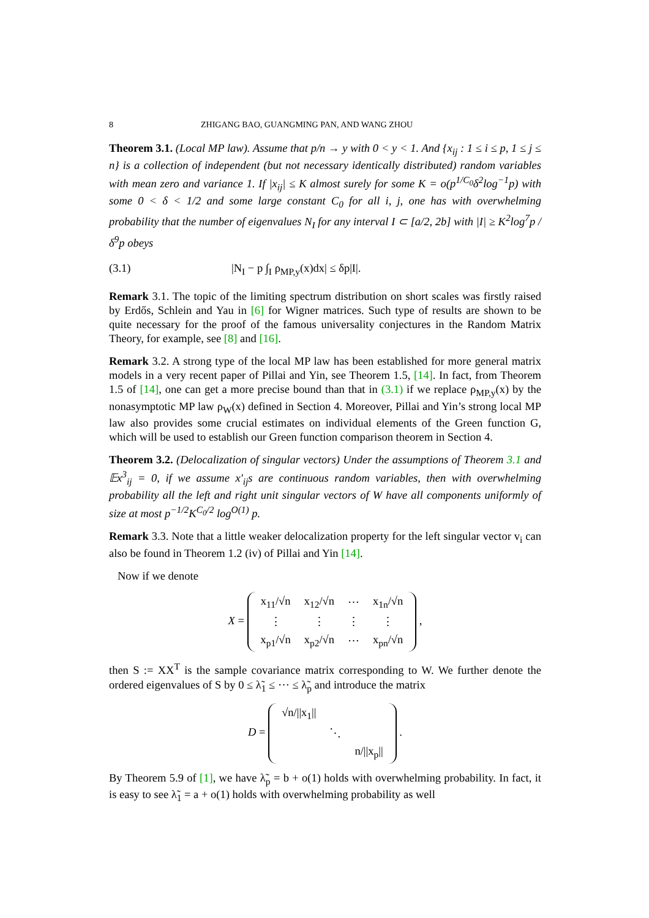8 ZHIGANG BAO, GUANGMING PAN, AND WANG ZHOU
Theorem 3.1. (Local MP law). Assume that p/n → y with 0 < y < 1. And {x<sub>ij</sub> : 1 ≤ i ≤ p, 1 ≤ j ≤ n} is a collection of independent (but not necessary identically distributed) random variables with mean zero and variance 1. If |x<sub>ij</sub>| ≤ K almost surely for some K = o(p<sup>1/C<sub>0</sub></sup>δ<sup>2</sup>log<sup>−1</sup>p) with some 0 < δ < 1/2 and some large constant C<sub>0</sub> for all i, j, one has with overwhelming probability that the number of eigenvalues N<sub>I</sub> for any interval I ⊂ [a/2, 2b] with |I| ≥ K<sup>2</sup>log<sup>7</sup>p / δ<sup>9</sup>p obeys
(3.1) |N<sub>I</sub> − p ∫<sub>I</sub> ρ<sub>MP,y</sub>(x)dx| ≤ δp|I|.
Remark 3.1. The topic of the limiting spectrum distribution on short scales was firstly raised by Erdős, Schlein and Yau in [6] for Wigner matrices. Such type of results are shown to be quite necessary for the proof of the famous universality conjectures in the Random Matrix Theory, for example, see [8] and [16].
Remark 3.2. A strong type of the local MP law has been established for more general matrix models in a very recent paper of Pillai and Yin, see Theorem 1.5, [14]. In fact, from Theorem 1.5 of [14], one can get a more precise bound than that in (3.1) if we replace ρ<sub>MP,y</sub>(x) by the nonasymptotic MP law ρ<sub>W</sub>(x) defined in Section 4. Moreover, Pillai and Yin’s strong local MP law also provides some crucial estimates on individual elements of the Green function G, which will be used to establish our Green function comparison theorem in Section 4.
Theorem 3.2. (Delocalization of singular vectors) Under the assumptions of Theorem 3.1 and 𝔼x<sup>3</sup><sub>ij</sub> = 0, if we assume x′<sub>ij</sub>s are continuous random variables, then with overwhelming probability all the left and right unit singular vectors of W have all components uniformly of size at most p<sup>−1/2</sup>K<sup>C<sub>0</sub>/2</sup> log<sup>O(1)</sup> p.
Remark 3.3. Note that a little weaker delocalization property for the left singular vector v<sub>i</sub> can also be found in Theorem 1.2 (iv) of Pillai and Yin [14].
Now if we denote
X =
| x<sub>11</sub>/√n | x<sub>12</sub>/√n | ⋯ | x<sub>1n</sub>/√n |
| ⋮ | ⋮ | ⋮ | ⋮ |
| x<sub>p1</sub>/√n | x<sub>p2</sub>/√n | ⋯ | x<sub>pn</sub>/√n |
,
then S := XX<sup>T</sup> is the sample covariance matrix corresponding to W. We further denote the ordered eigenvalues of S by 0 ≤ λ̃<sub>1</sub> ≤ ⋯ ≤ λ̃<sub>p</sub> and introduce the matrix
D =
| √n///x<sub>1</sub>// | | |
| | ⋱ | |
| | | n///x<sub>p</sub>// |
.
By Theorem 5.9 of [1], we have λ̃<sub>p</sub> = b + o(1) holds with overwhelming probability. In fact, it is easy to see λ̃<sub>1</sub> = a + o(1) holds with overwhelming probability as well